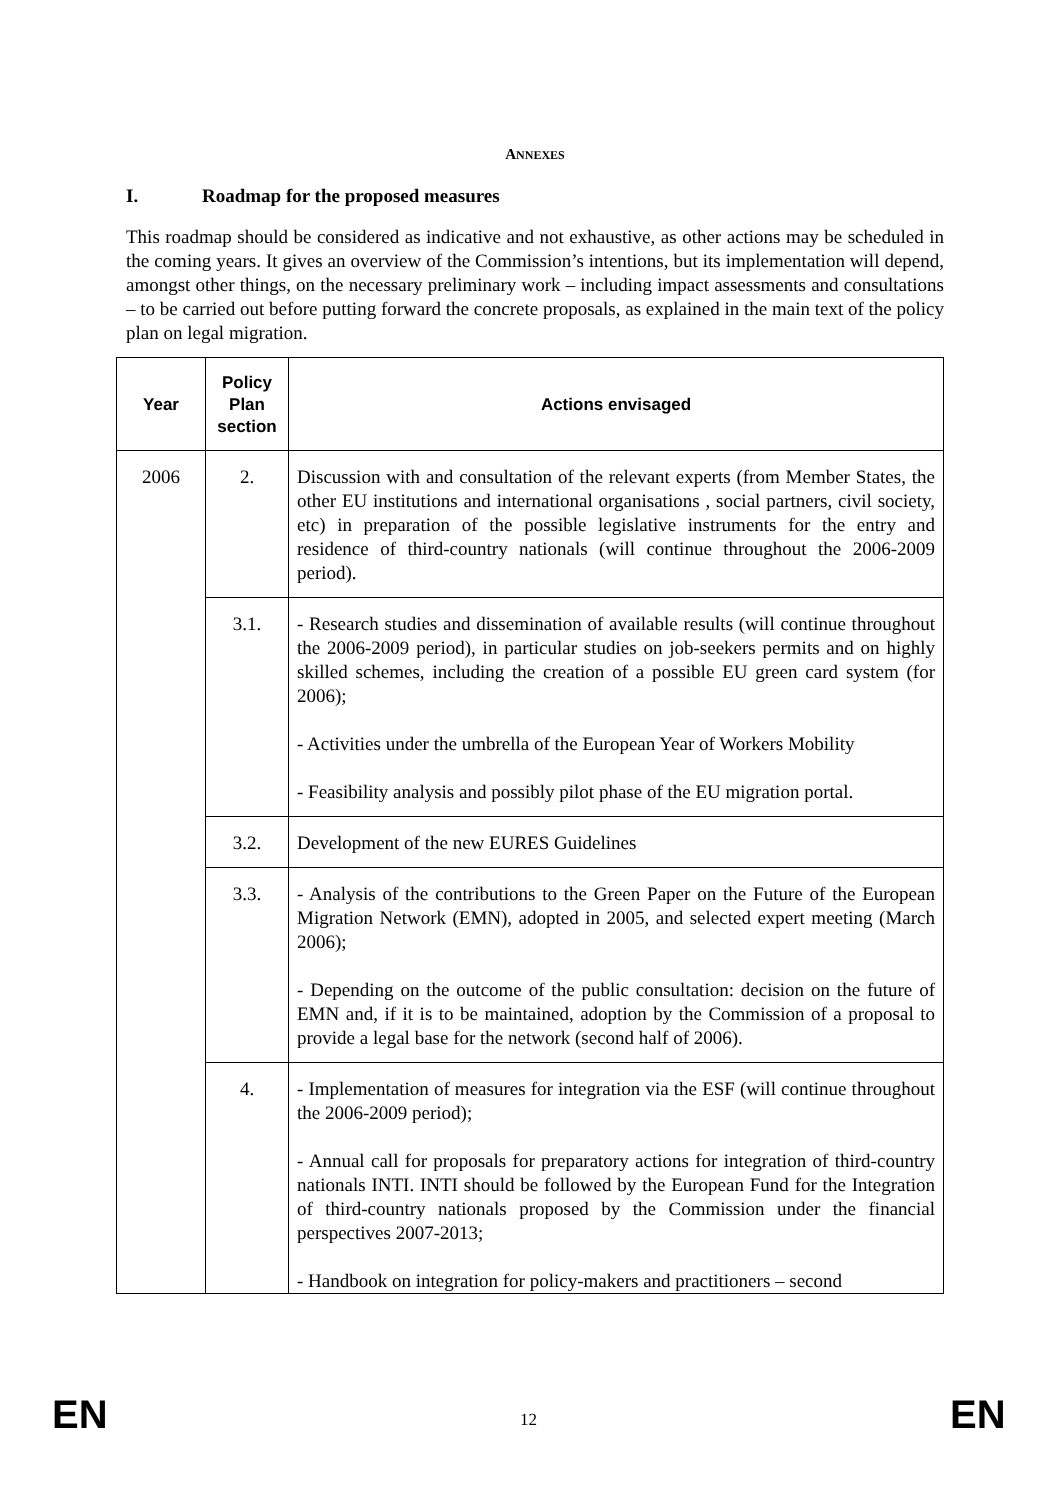ANNEXES
I. Roadmap for the proposed measures
This roadmap should be considered as indicative and not exhaustive, as other actions may be scheduled in the coming years. It gives an overview of the Commission’s intentions, but its implementation will depend, amongst other things, on the necessary preliminary work – including impact assessments and consultations – to be carried out before putting forward the concrete proposals, as explained in the main text of the policy plan on legal migration.
| Year | Policy Plan section | Actions envisaged |
| --- | --- | --- |
| 2006 | 2. | Discussion with and consultation of the relevant experts (from Member States, the other EU institutions and international organisations , social partners, civil society, etc) in preparation of the possible legislative instruments for the entry and residence of third-country nationals (will continue throughout the 2006-2009 period). |
| | 3.1. | - Research studies and dissemination of available results (will continue throughout the 2006-2009 period), in particular studies on job-seekers permits and on highly skilled schemes, including the creation of a possible EU green card system (for 2006); - Activities under the umbrella of the European Year of Workers Mobility - Feasibility analysis and possibly pilot phase of the EU migration portal. |
| | 3.2. | Development of the new EURES Guidelines |
| | 3.3. | - Analysis of the contributions to the Green Paper on the Future of the European Migration Network (EMN), adopted in 2005, and selected expert meeting (March 2006); - Depending on the outcome of the public consultation: decision on the future of EMN and, if it is to be maintained, adoption by the Commission of a proposal to provide a legal base for the network (second half of 2006). |
| | 4. | - Implementation of measures for integration via the ESF (will continue throughout the 2006-2009 period); - Annual call for proposals for preparatory actions for integration of third-country nationals INTI. INTI should be followed by the European Fund for the Integration of third-country nationals proposed by the Commission under the financial perspectives 2007-2013; - Handbook on integration for policy-makers and practitioners – second |
EN 12 EN